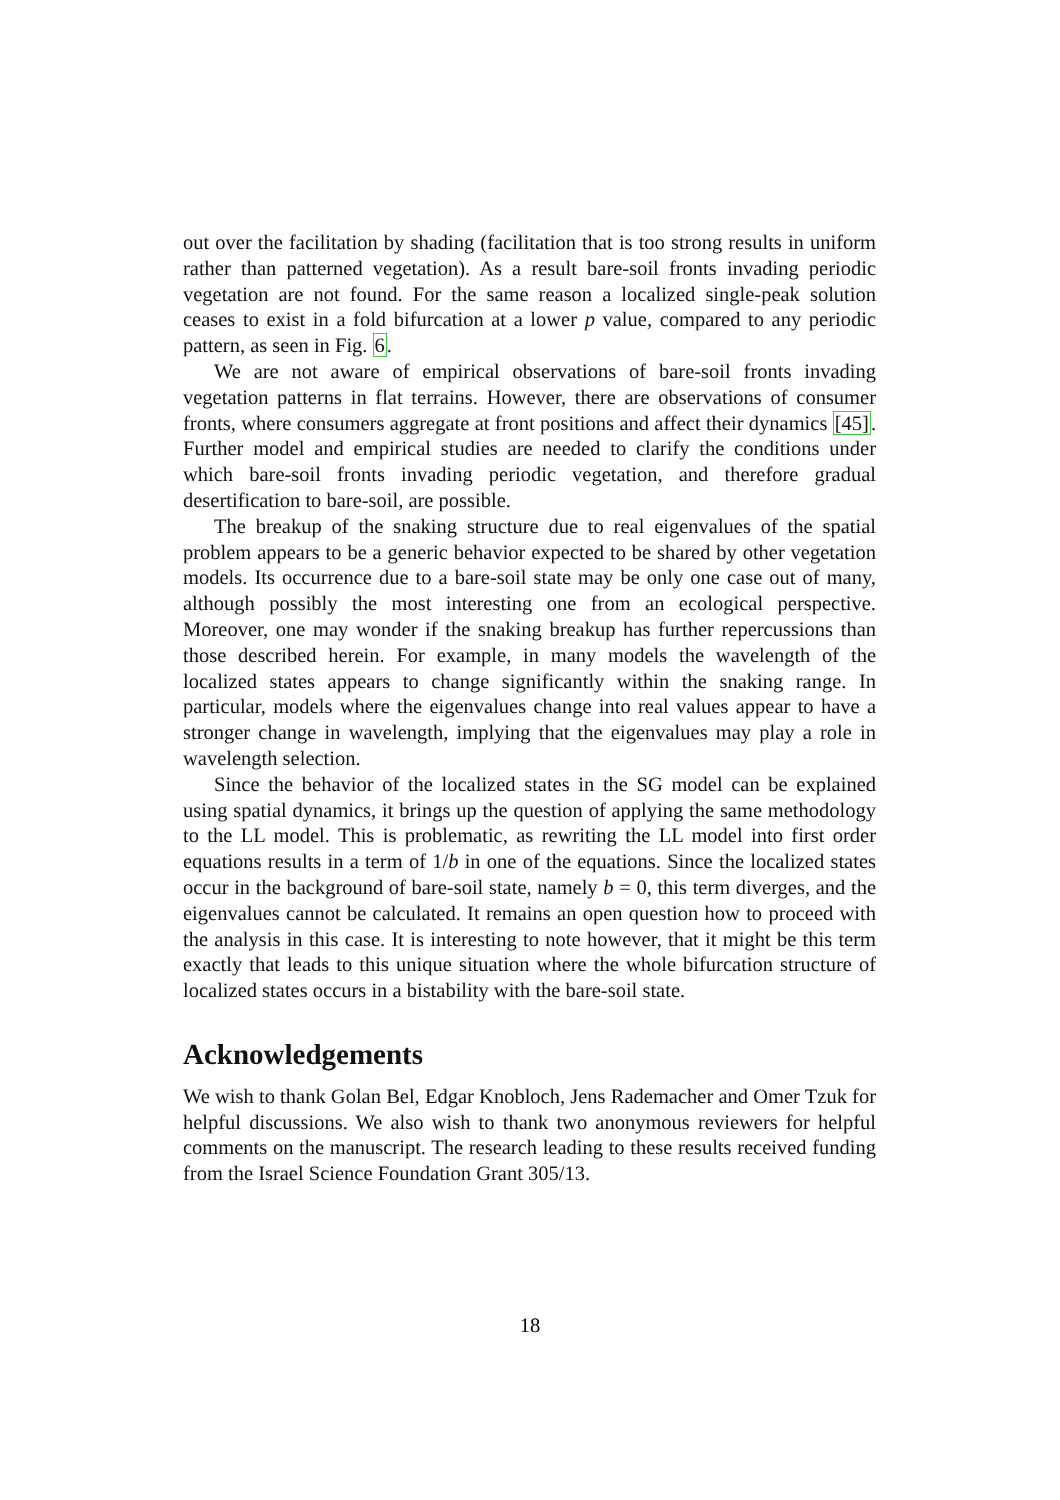out over the facilitation by shading (facilitation that is too strong results in uniform rather than patterned vegetation). As a result bare-soil fronts invading periodic vegetation are not found. For the same reason a localized single-peak solution ceases to exist in a fold bifurcation at a lower p value, compared to any periodic pattern, as seen in Fig. 6.
We are not aware of empirical observations of bare-soil fronts invading vegetation patterns in flat terrains. However, there are observations of consumer fronts, where consumers aggregate at front positions and affect their dynamics [45]. Further model and empirical studies are needed to clarify the conditions under which bare-soil fronts invading periodic vegetation, and therefore gradual desertification to bare-soil, are possible.
The breakup of the snaking structure due to real eigenvalues of the spatial problem appears to be a generic behavior expected to be shared by other vegetation models. Its occurrence due to a bare-soil state may be only one case out of many, although possibly the most interesting one from an ecological perspective. Moreover, one may wonder if the snaking breakup has further repercussions than those described herein. For example, in many models the wavelength of the localized states appears to change significantly within the snaking range. In particular, models where the eigenvalues change into real values appear to have a stronger change in wavelength, implying that the eigenvalues may play a role in wavelength selection.
Since the behavior of the localized states in the SG model can be explained using spatial dynamics, it brings up the question of applying the same methodology to the LL model. This is problematic, as rewriting the LL model into first order equations results in a term of 1/b in one of the equations. Since the localized states occur in the background of bare-soil state, namely b = 0, this term diverges, and the eigenvalues cannot be calculated. It remains an open question how to proceed with the analysis in this case. It is interesting to note however, that it might be this term exactly that leads to this unique situation where the whole bifurcation structure of localized states occurs in a bistability with the bare-soil state.
Acknowledgements
We wish to thank Golan Bel, Edgar Knobloch, Jens Rademacher and Omer Tzuk for helpful discussions. We also wish to thank two anonymous reviewers for helpful comments on the manuscript. The research leading to these results received funding from the Israel Science Foundation Grant 305/13.
18